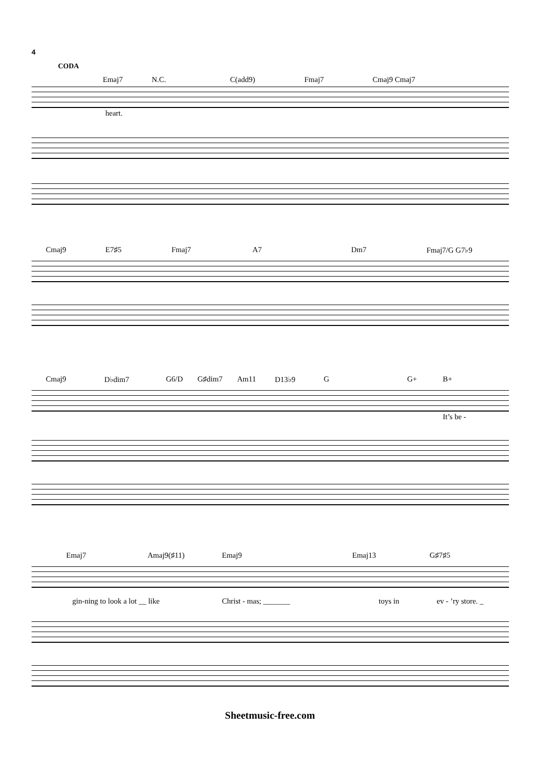4
CODA
Emaj7 N.C. C(add9) Fmaj7 Cmaj9 Cmaj7
heart.
Cmaj9 E7♯5 Fmaj7 A7 Dm7 Fmaj7/G G7♭9
Cmaj9 D♭dim7 G6/D G♯dim7 Am11 D13♭9 G G+ B+
It’s be -
Emaj7 Amaj9(♯11) Emaj9 Emaj13 G♯7♯5
gin-ning to look a lot __ like Christ - mas; _______ toys in ev - ’ry store. _
Sheetmusic-free.com